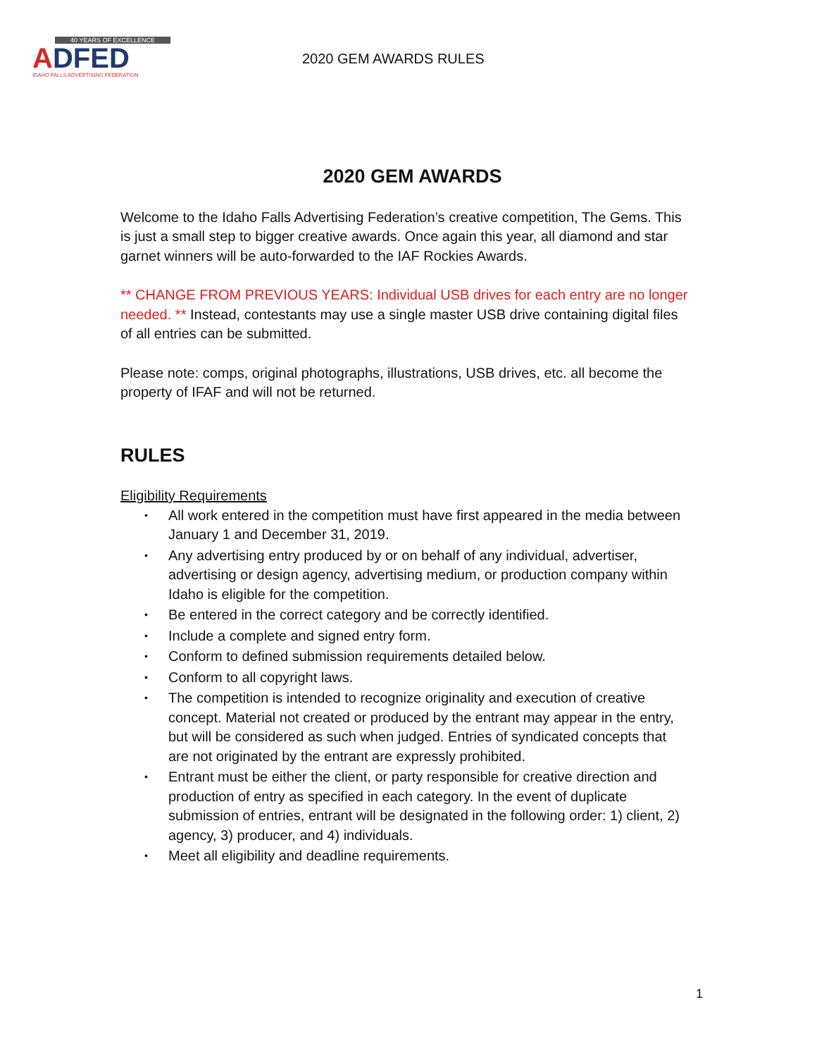40 YEARS OF EXCELLENCE
ADFED
IDAHO FALLS ADVERTISING FEDERATION
2020 GEM AWARDS RULES
2020 GEM AWARDS
Welcome to the Idaho Falls Advertising Federation’s creative competition, The Gems. This is just a small step to bigger creative awards. Once again this year, all diamond and star garnet winners will be auto-forwarded to the IAF Rockies Awards.
** CHANGE FROM PREVIOUS YEARS: Individual USB drives for each entry are no longer needed. ** Instead, contestants may use a single master USB drive containing digital files of all entries can be submitted.
Please note: comps, original photographs, illustrations, USB drives, etc. all become the property of IFAF and will not be returned.
RULES
Eligibility Requirements
• All work entered in the competition must have first appeared in the media between January 1 and December 31, 2019.
• Any advertising entry produced by or on behalf of any individual, advertiser, advertising or design agency, advertising medium, or production company within Idaho is eligible for the competition.
• Be entered in the correct category and be correctly identified.
• Include a complete and signed entry form.
• Conform to defined submission requirements detailed below.
• Conform to all copyright laws.
• The competition is intended to recognize originality and execution of creative concept. Material not created or produced by the entrant may appear in the entry, but will be considered as such when judged. Entries of syndicated concepts that are not originated by the entrant are expressly prohibited.
• Entrant must be either the client, or party responsible for creative direction and production of entry as specified in each category. In the event of duplicate submission of entries, entrant will be designated in the following order: 1) client, 2) agency, 3) producer, and 4) individuals.
• Meet all eligibility and deadline requirements.
1